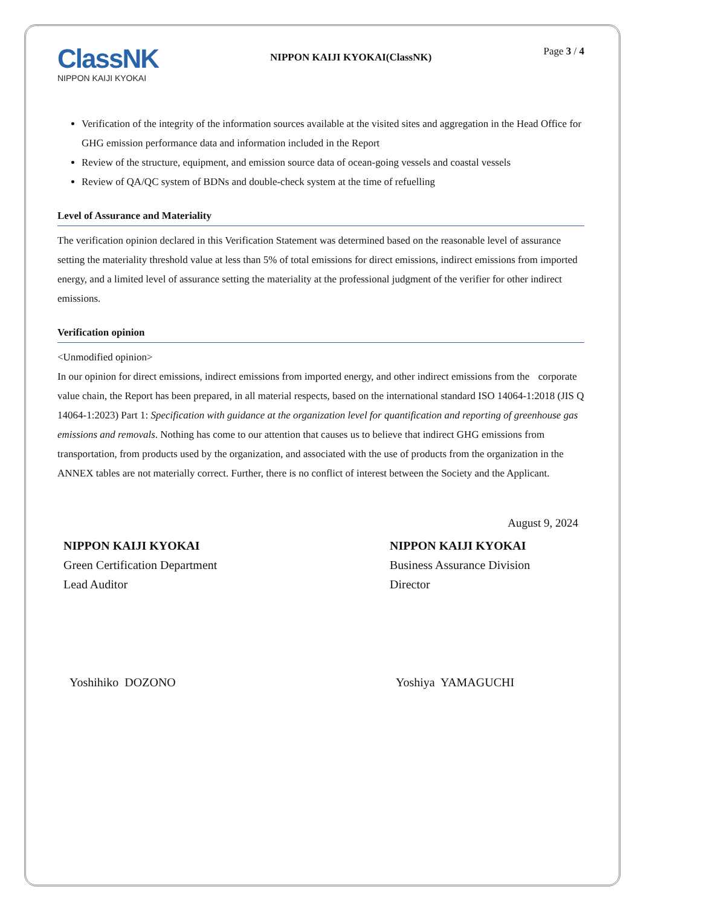ClassNK
NIPPON KAIJI KYOKAI
NIPPON KAIJI KYOKAI(ClassNK)
Page 3 / 4
Verification of the integrity of the information sources available at the visited sites and aggregation in the Head Office for GHG emission performance data and information included in the Report
Review of the structure, equipment, and emission source data of ocean-going vessels and coastal vessels
Review of QA/QC system of BDNs and double-check system at the time of refuelling
Level of Assurance and Materiality
The verification opinion declared in this Verification Statement was determined based on the reasonable level of assurance setting the materiality threshold value at less than 5% of total emissions for direct emissions, indirect emissions from imported energy, and a limited level of assurance setting the materiality at the professional judgment of the verifier for other indirect emissions.
Verification opinion
<Unmodified opinion>
In our opinion for direct emissions, indirect emissions from imported energy, and other indirect emissions from the corporate value chain, the Report has been prepared, in all material respects, based on the international standard ISO 14064-1:2018 (JIS Q 14064-1:2023) Part 1: Specification with guidance at the organization level for quantification and reporting of greenhouse gas emissions and removals. Nothing has come to our attention that causes us to believe that indirect GHG emissions from transportation, from products used by the organization, and associated with the use of products from the organization in the ANNEX tables are not materially correct. Further, there is no conflict of interest between the Society and the Applicant.
August 9, 2024
NIPPON KAIJI KYOKAI
Green Certification Department
Lead Auditor
Yoshihiko DOZONO
NIPPON KAIJI KYOKAI
Business Assurance Division
Director
Yoshiya YAMAGUCHI